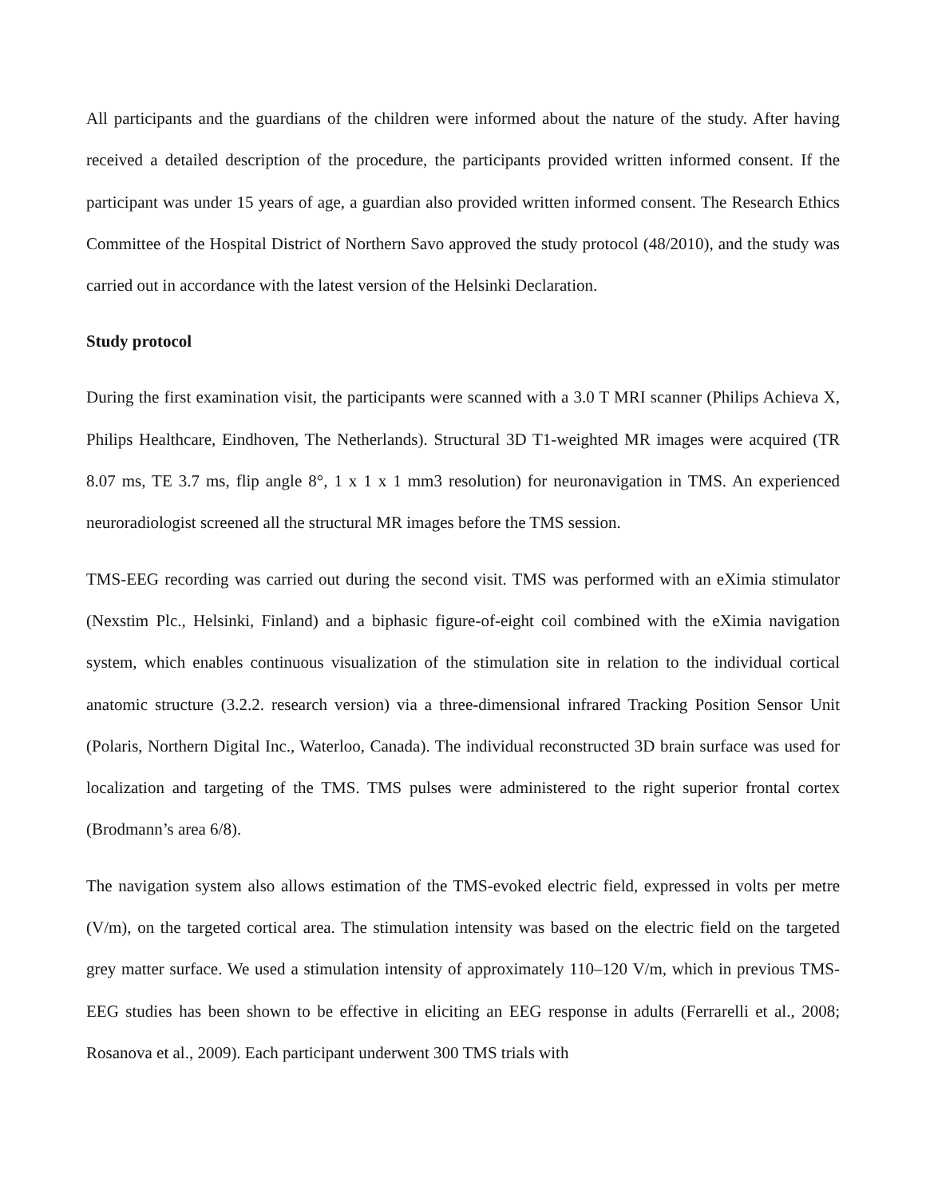All participants and the guardians of the children were informed about the nature of the study. After having received a detailed description of the procedure, the participants provided written informed consent. If the participant was under 15 years of age, a guardian also provided written informed consent. The Research Ethics Committee of the Hospital District of Northern Savo approved the study protocol (48/2010), and the study was carried out in accordance with the latest version of the Helsinki Declaration.
Study protocol
During the first examination visit, the participants were scanned with a 3.0 T MRI scanner (Philips Achieva X, Philips Healthcare, Eindhoven, The Netherlands). Structural 3D T1-weighted MR images were acquired (TR 8.07 ms, TE 3.7 ms, flip angle 8°, 1 x 1 x 1 mm3 resolution) for neuronavigation in TMS. An experienced neuroradiologist screened all the structural MR images before the TMS session.
TMS-EEG recording was carried out during the second visit. TMS was performed with an eXimia stimulator (Nexstim Plc., Helsinki, Finland) and a biphasic figure-of-eight coil combined with the eXimia navigation system, which enables continuous visualization of the stimulation site in relation to the individual cortical anatomic structure (3.2.2. research version) via a three-dimensional infrared Tracking Position Sensor Unit (Polaris, Northern Digital Inc., Waterloo, Canada). The individual reconstructed 3D brain surface was used for localization and targeting of the TMS. TMS pulses were administered to the right superior frontal cortex (Brodmann’s area 6/8).
The navigation system also allows estimation of the TMS-evoked electric field, expressed in volts per metre (V/m), on the targeted cortical area. The stimulation intensity was based on the electric field on the targeted grey matter surface. We used a stimulation intensity of approximately 110–120 V/m, which in previous TMS-EEG studies has been shown to be effective in eliciting an EEG response in adults (Ferrarelli et al., 2008; Rosanova et al., 2009). Each participant underwent 300 TMS trials with